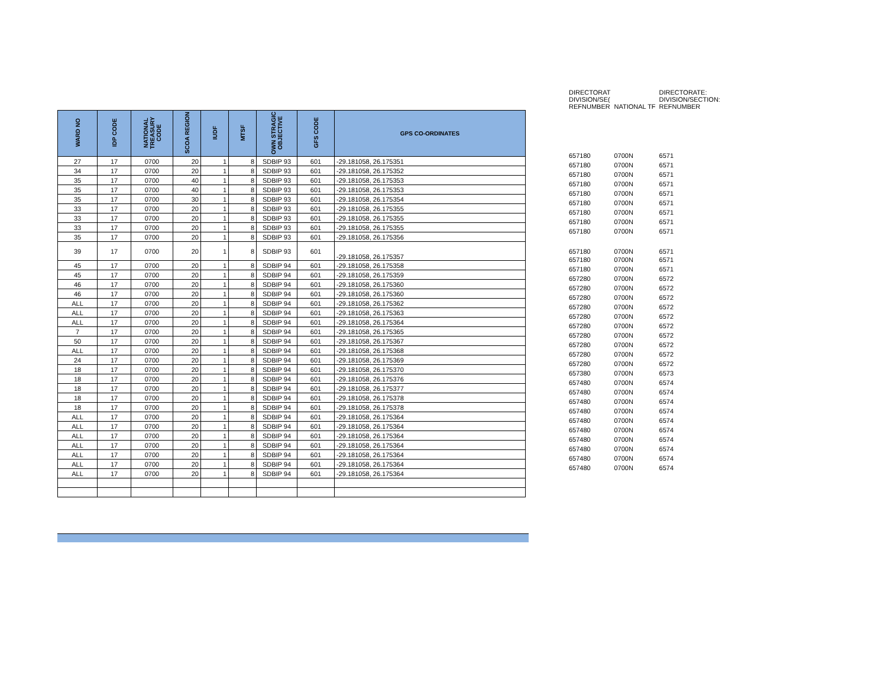| WARD NO | IDP CODE | NATIONAL TREASURY CODE | SCOA REGION | IUDF | MTSF | OWN STRAGIC OBJECTIVE | GFS CODE | GPS CO-ORDINATES |
| --- | --- | --- | --- | --- | --- | --- | --- | --- |
| 27 | 17 | 0700 | 20 | 1 | 8 | SDBIP 93 | 601 | -29.181058, 26.175351 |
| 34 | 17 | 0700 | 20 | 1 | 8 | SDBIP 93 | 601 | -29.181058, 26.175352 |
| 35 | 17 | 0700 | 40 | 1 | 8 | SDBIP 93 | 601 | -29.181058, 26.175353 |
| 35 | 17 | 0700 | 40 | 1 | 8 | SDBIP 93 | 601 | -29.181058, 26.175353 |
| 35 | 17 | 0700 | 30 | 1 | 8 | SDBIP 93 | 601 | -29.181058, 26.175354 |
| 33 | 17 | 0700 | 20 | 1 | 8 | SDBIP 93 | 601 | -29.181058, 26.175355 |
| 33 | 17 | 0700 | 20 | 1 | 8 | SDBIP 93 | 601 | -29.181058, 26.175355 |
| 33 | 17 | 0700 | 20 | 1 | 8 | SDBIP 93 | 601 | -29.181058, 26.175355 |
| 35 | 17 | 0700 | 20 | 1 | 8 | SDBIP 93 | 601 | -29.181058, 26.175356 |
| 39 | 17 | 0700 | 20 | 1 | 8 | SDBIP 93 | 601 | -29.181058, 26.175357 |
| 45 | 17 | 0700 | 20 | 1 | 8 | SDBIP 94 | 601 | -29.181058, 26.175358 |
| 45 | 17 | 0700 | 20 | 1 | 8 | SDBIP 94 | 601 | -29.181058, 26.175359 |
| 46 | 17 | 0700 | 20 | 1 | 8 | SDBIP 94 | 601 | -29.181058, 26.175360 |
| 46 | 17 | 0700 | 20 | 1 | 8 | SDBIP 94 | 601 | -29.181058, 26.175360 |
| ALL | 17 | 0700 | 20 | 1 | 8 | SDBIP 94 | 601 | -29.181058, 26.175362 |
| ALL | 17 | 0700 | 20 | 1 | 8 | SDBIP 94 | 601 | -29.181058, 26.175363 |
| ALL | 17 | 0700 | 20 | 1 | 8 | SDBIP 94 | 601 | -29.181058, 26.175364 |
| 7 | 17 | 0700 | 20 | 1 | 8 | SDBIP 94 | 601 | -29.181058, 26.175365 |
| 50 | 17 | 0700 | 20 | 1 | 8 | SDBIP 94 | 601 | -29.181058, 26.175367 |
| ALL | 17 | 0700 | 20 | 1 | 8 | SDBIP 94 | 601 | -29.181058, 26.175368 |
| 24 | 17 | 0700 | 20 | 1 | 8 | SDBIP 94 | 601 | -29.181058, 26.175369 |
| 18 | 17 | 0700 | 20 | 1 | 8 | SDBIP 94 | 601 | -29.181058, 26.175370 |
| 18 | 17 | 0700 | 20 | 1 | 8 | SDBIP 94 | 601 | -29.181058, 26.175376 |
| 18 | 17 | 0700 | 20 | 1 | 8 | SDBIP 94 | 601 | -29.181058, 26.175377 |
| 18 | 17 | 0700 | 20 | 1 | 8 | SDBIP 94 | 601 | -29.181058, 26.175378 |
| 18 | 17 | 0700 | 20 | 1 | 8 | SDBIP 94 | 601 | -29.181058, 26.175378 |
| ALL | 17 | 0700 | 20 | 1 | 8 | SDBIP 94 | 601 | -29.181058, 26.175364 |
| ALL | 17 | 0700 | 20 | 1 | 8 | SDBIP 94 | 601 | -29.181058, 26.175364 |
| ALL | 17 | 0700 | 20 | 1 | 8 | SDBIP 94 | 601 | -29.181058, 26.175364 |
| ALL | 17 | 0700 | 20 | 1 | 8 | SDBIP 94 | 601 | -29.181058, 26.175364 |
| ALL | 17 | 0700 | 20 | 1 | 8 | SDBIP 94 | 601 | -29.181058, 26.175364 |
| ALL | 17 | 0700 | 20 | 1 | 8 | SDBIP 94 | 601 | -29.181058, 26.175364 |
| ALL | 17 | 0700 | 20 | 1 | 8 | SDBIP 94 | 601 | -29.181058, 26.175364 |
| DIRECTORAT | | DIRECTORATE: |
| DIVISION/SE( | | DIVISION/SECTION: |
| REFNUMBER | NATIONAL TF | REFNUMBER |
| 657180 | 0700N | 6571 |
| 657180 | 0700N | 6571 |
| 657180 | 0700N | 6571 |
| 657180 | 0700N | 6571 |
| 657180 | 0700N | 6571 |
| 657180 | 0700N | 6571 |
| 657180 | 0700N | 6571 |
| 657180 | 0700N | 6571 |
| 657180 | 0700N | 6571 |
| 657180 | 0700N | 6571 |
| 657180 | 0700N | 6571 |
| 657180 | 0700N | 6571 |
| 657280 | 0700N | 6572 |
| 657280 | 0700N | 6572 |
| 657280 | 0700N | 6572 |
| 657280 | 0700N | 6572 |
| 657280 | 0700N | 6572 |
| 657280 | 0700N | 6572 |
| 657280 | 0700N | 6572 |
| 657280 | 0700N | 6572 |
| 657280 | 0700N | 6572 |
| 657280 | 0700N | 6572 |
| 657380 | 0700N | 6573 |
| 657480 | 0700N | 6574 |
| 657480 | 0700N | 6574 |
| 657480 | 0700N | 6574 |
| 657480 | 0700N | 6574 |
| 657480 | 0700N | 6574 |
| 657480 | 0700N | 6574 |
| 657480 | 0700N | 6574 |
| 657480 | 0700N | 6574 |
| 657480 | 0700N | 6574 |
| 657480 | 0700N | 6574 |